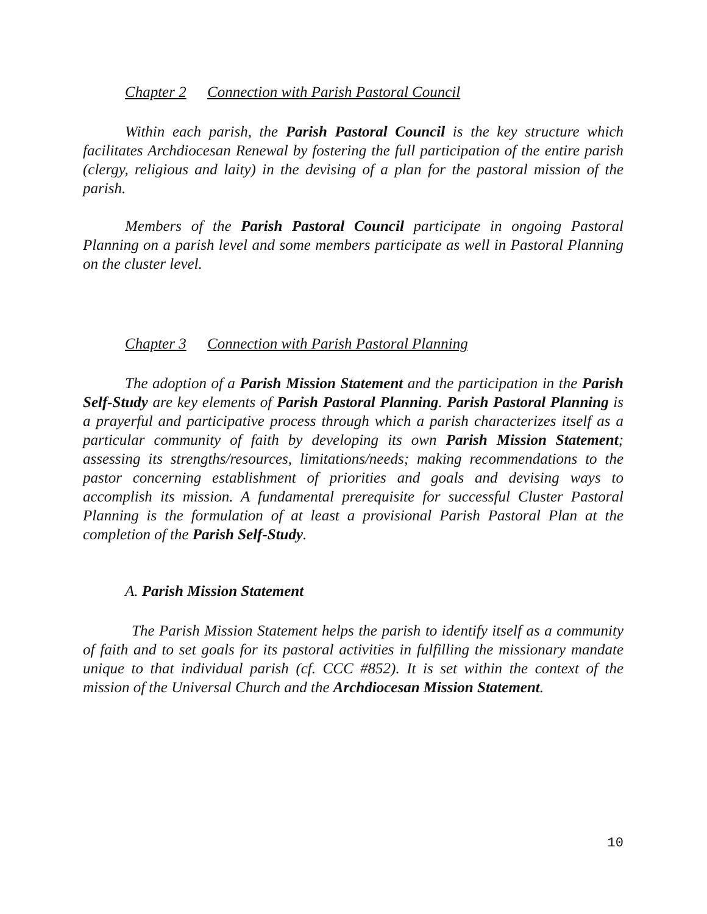Chapter 2 Connection with Parish Pastoral Council
Within each parish, the Parish Pastoral Council is the key structure which facilitates Archdiocesan Renewal by fostering the full participation of the entire parish (clergy, religious and laity) in the devising of a plan for the pastoral mission of the parish.
Members of the Parish Pastoral Council participate in ongoing Pastoral Planning on a parish level and some members participate as well in Pastoral Planning on the cluster level.
Chapter 3 Connection with Parish Pastoral Planning
The adoption of a Parish Mission Statement and the participation in the Parish Self-Study are key elements of Parish Pastoral Planning. Parish Pastoral Planning is a prayerful and participative process through which a parish characterizes itself as a particular community of faith by developing its own Parish Mission Statement; assessing its strengths/resources, limitations/needs; making recommendations to the pastor concerning establishment of priorities and goals and devising ways to accomplish its mission. A fundamental prerequisite for successful Cluster Pastoral Planning is the formulation of at least a provisional Parish Pastoral Plan at the completion of the Parish Self-Study.
A. Parish Mission Statement
The Parish Mission Statement helps the parish to identify itself as a community of faith and to set goals for its pastoral activities in fulfilling the missionary mandate unique to that individual parish (cf. CCC #852). It is set within the context of the mission of the Universal Church and the Archdiocesan Mission Statement.
10